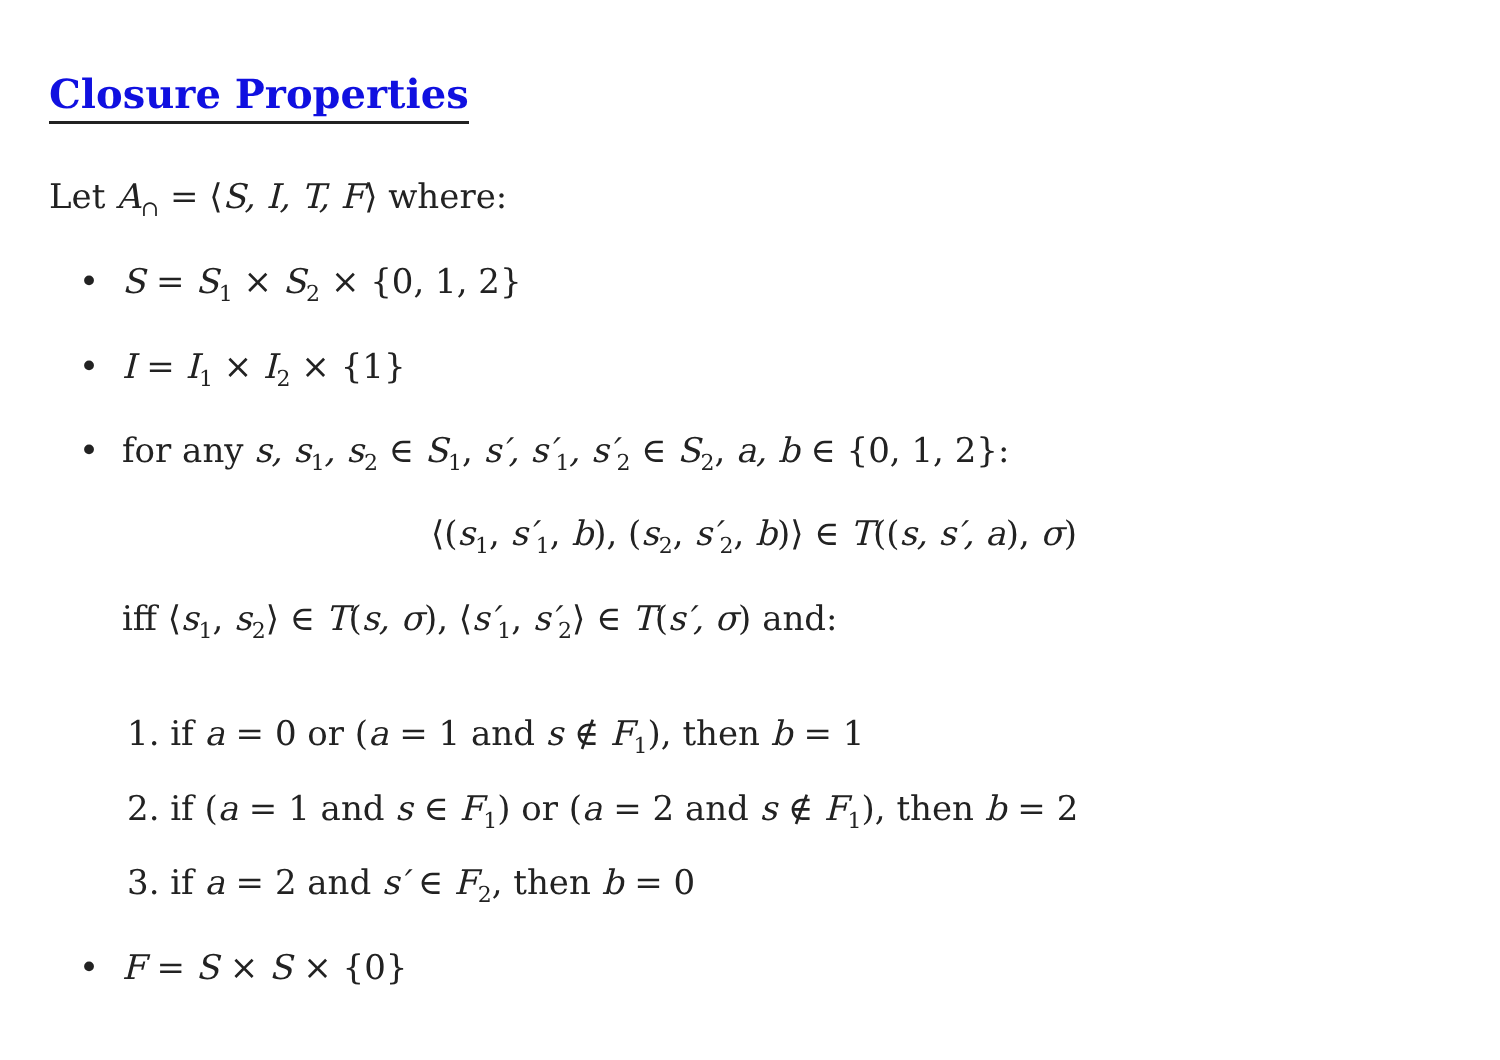Closure Properties
Let A<sub>∩</sub> = ⟨S, I, T, F⟩ where:
• S = S<sub>1</sub> × S<sub>2</sub> × {0, 1, 2}
• I = I<sub>1</sub> × I<sub>2</sub> × {1}
• for any s, s<sub>1</sub>, s<sub>2</sub> ∈ S<sub>1</sub>, s′, s′<sub>1</sub>, s′<sub>2</sub> ∈ S<sub>2</sub>, a, b ∈ {0, 1, 2}:
⟨(s<sub>1</sub>, s′<sub>1</sub>, b), (s<sub>2</sub>, s′<sub>2</sub>, b)⟩ ∈ T((s, s′, a), σ)
iff ⟨s<sub>1</sub>, s<sub>2</sub>⟩ ∈ T(s, σ), ⟨s′<sub>1</sub>, s′<sub>2</sub>⟩ ∈ T(s′, σ) and:
1. if a = 0 or (a = 1 and s ∉ F<sub>1</sub>), then b = 1
2. if (a = 1 and s ∈ F<sub>1</sub>) or (a = 2 and s ∉ F<sub>1</sub>), then b = 2
3. if a = 2 and s′ ∈ F<sub>2</sub>, then b = 0
• F = S × S × {0}